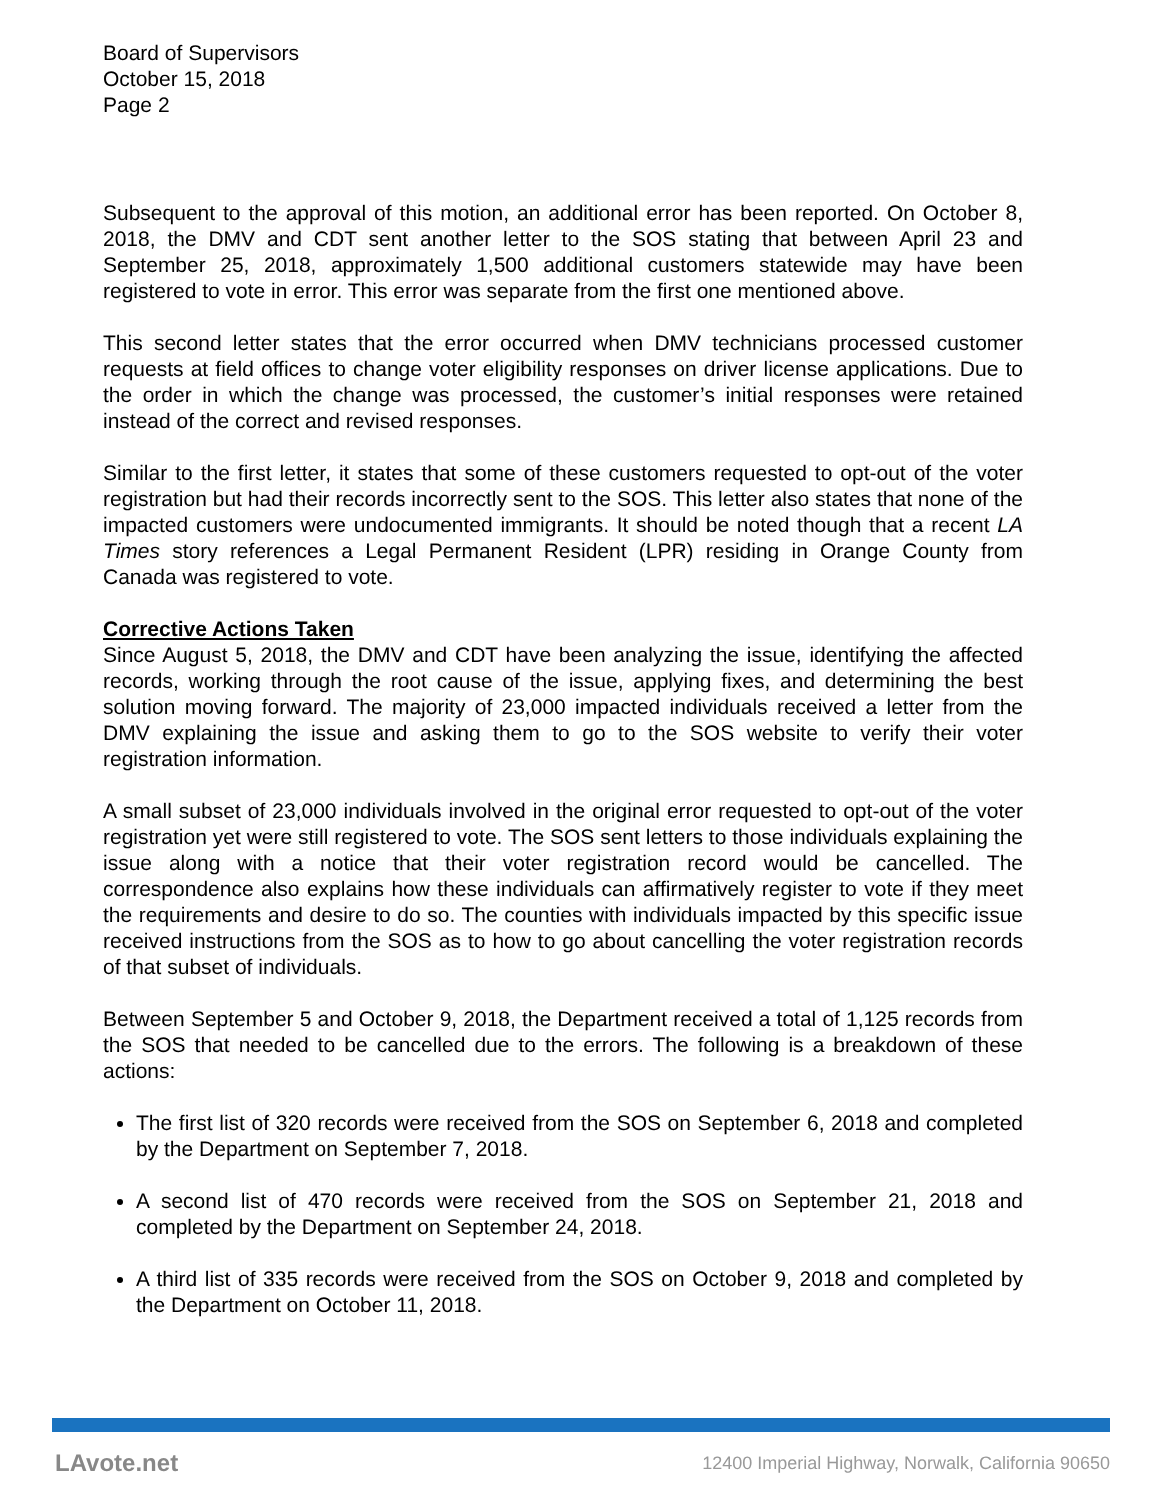Board of Supervisors
October 15, 2018
Page 2
Subsequent to the approval of this motion, an additional error has been reported. On October 8, 2018, the DMV and CDT sent another letter to the SOS stating that between April 23 and September 25, 2018, approximately 1,500 additional customers statewide may have been registered to vote in error. This error was separate from the first one mentioned above.
This second letter states that the error occurred when DMV technicians processed customer requests at field offices to change voter eligibility responses on driver license applications. Due to the order in which the change was processed, the customer’s initial responses were retained instead of the correct and revised responses.
Similar to the first letter, it states that some of these customers requested to opt-out of the voter registration but had their records incorrectly sent to the SOS. This letter also states that none of the impacted customers were undocumented immigrants. It should be noted though that a recent LA Times story references a Legal Permanent Resident (LPR) residing in Orange County from Canada was registered to vote.
Corrective Actions Taken
Since August 5, 2018, the DMV and CDT have been analyzing the issue, identifying the affected records, working through the root cause of the issue, applying fixes, and determining the best solution moving forward. The majority of 23,000 impacted individuals received a letter from the DMV explaining the issue and asking them to go to the SOS website to verify their voter registration information.
A small subset of 23,000 individuals involved in the original error requested to opt-out of the voter registration yet were still registered to vote. The SOS sent letters to those individuals explaining the issue along with a notice that their voter registration record would be cancelled. The correspondence also explains how these individuals can affirmatively register to vote if they meet the requirements and desire to do so. The counties with individuals impacted by this specific issue received instructions from the SOS as to how to go about cancelling the voter registration records of that subset of individuals.
Between September 5 and October 9, 2018, the Department received a total of 1,125 records from the SOS that needed to be cancelled due to the errors. The following is a breakdown of these actions:
The first list of 320 records were received from the SOS on September 6, 2018 and completed by the Department on September 7, 2018.
A second list of 470 records were received from the SOS on September 21, 2018 and completed by the Department on September 24, 2018.
A third list of 335 records were received from the SOS on October 9, 2018 and completed by the Department on October 11, 2018.
LAvote.net 12400 Imperial Highway, Norwalk, California 90650